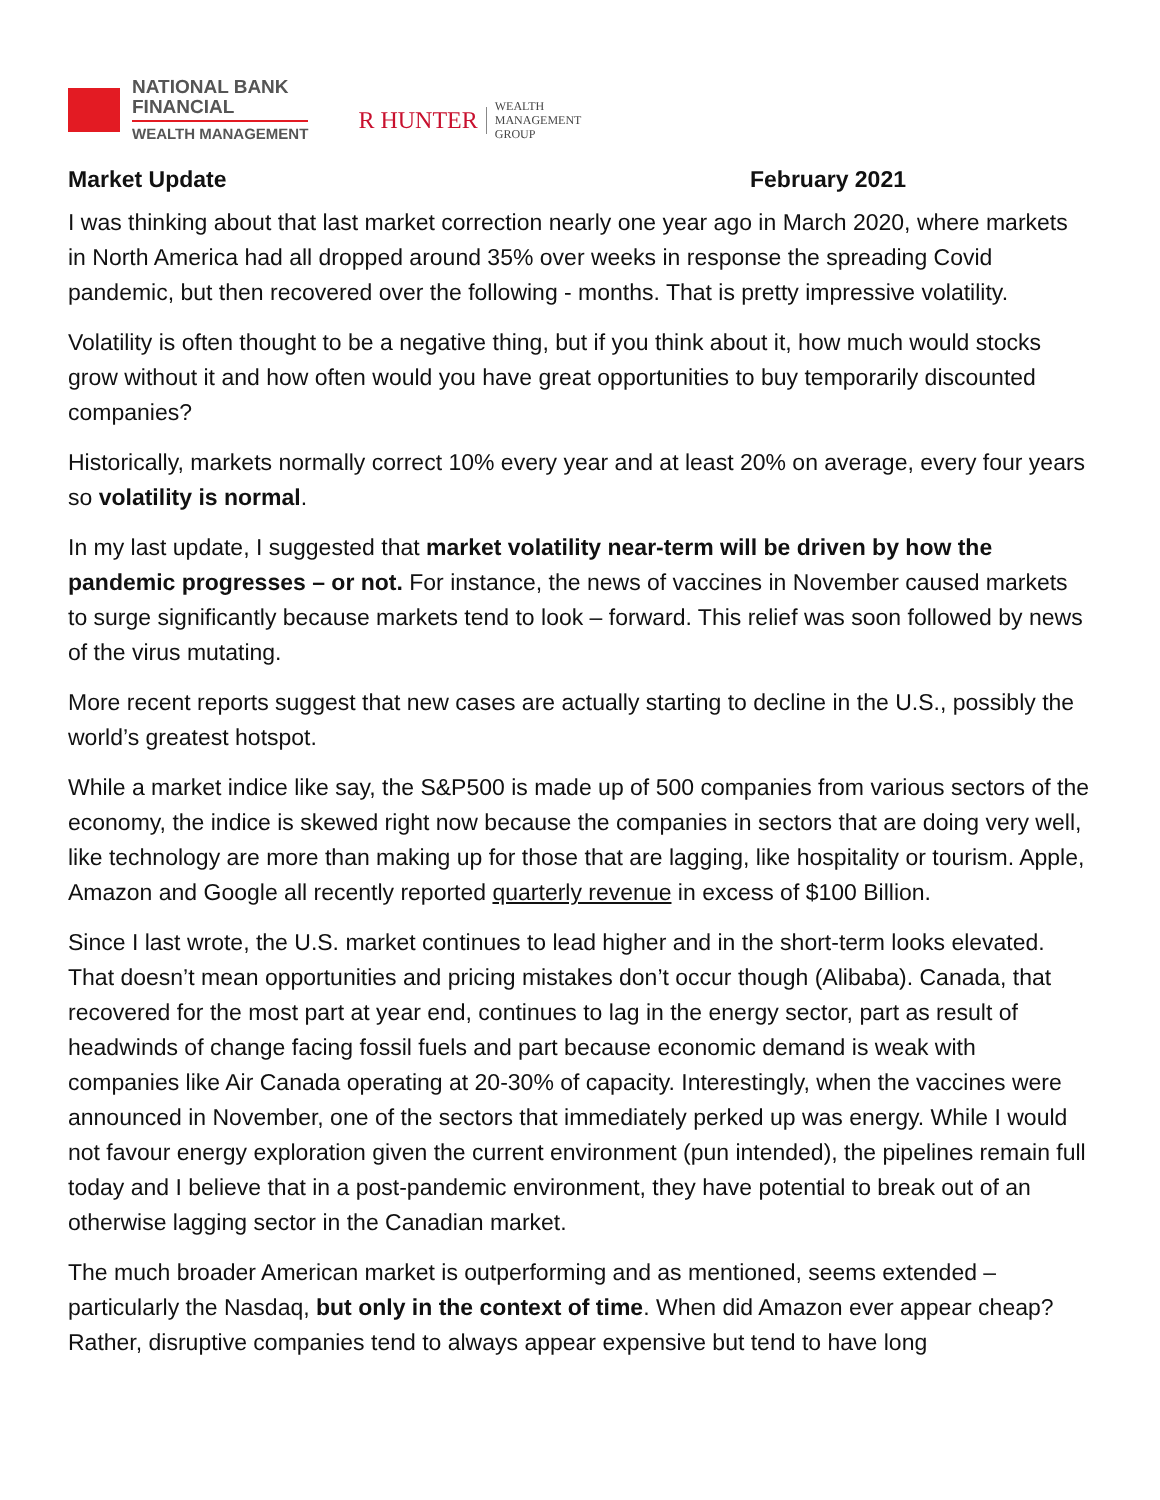NATIONAL BANK
FINANCIAL
WEALTH MANAGEMENT
R HUNTER
WEALTH
MANAGEMENT
GROUP
Market Update February 2021
I was thinking about that last market correction nearly one year ago in March 2020, where markets in North America had all dropped around 35% over weeks in response the spreading Covid pandemic, but then recovered over the following - months. That is pretty impressive volatility.
Volatility is often thought to be a negative thing, but if you think about it, how much would stocks grow without it and how often would you have great opportunities to buy temporarily discounted companies?
Historically, markets normally correct 10% every year and at least 20% on average, every four years so volatility is normal.
In my last update, I suggested that market volatility near-term will be driven by how the pandemic progresses – or not. For instance, the news of vaccines in November caused markets to surge significantly because markets tend to look – forward. This relief was soon followed by news of the virus mutating.
More recent reports suggest that new cases are actually starting to decline in the U.S., possibly the world’s greatest hotspot.
While a market indice like say, the S&P500 is made up of 500 companies from various sectors of the economy, the indice is skewed right now because the companies in sectors that are doing very well, like technology are more than making up for those that are lagging, like hospitality or tourism. Apple, Amazon and Google all recently reported quarterly revenue in excess of $100 Billion.
Since I last wrote, the U.S. market continues to lead higher and in the short-term looks elevated. That doesn’t mean opportunities and pricing mistakes don’t occur though (Alibaba). Canada, that recovered for the most part at year end, continues to lag in the energy sector, part as result of headwinds of change facing fossil fuels and part because economic demand is weak with companies like Air Canada operating at 20-30% of capacity. Interestingly, when the vaccines were announced in November, one of the sectors that immediately perked up was energy. While I would not favour energy exploration given the current environment (pun intended), the pipelines remain full today and I believe that in a post-pandemic environment, they have potential to break out of an otherwise lagging sector in the Canadian market.
The much broader American market is outperforming and as mentioned, seems extended – particularly the Nasdaq, but only in the context of time. When did Amazon ever appear cheap? Rather, disruptive companies tend to always appear expensive but tend to have long